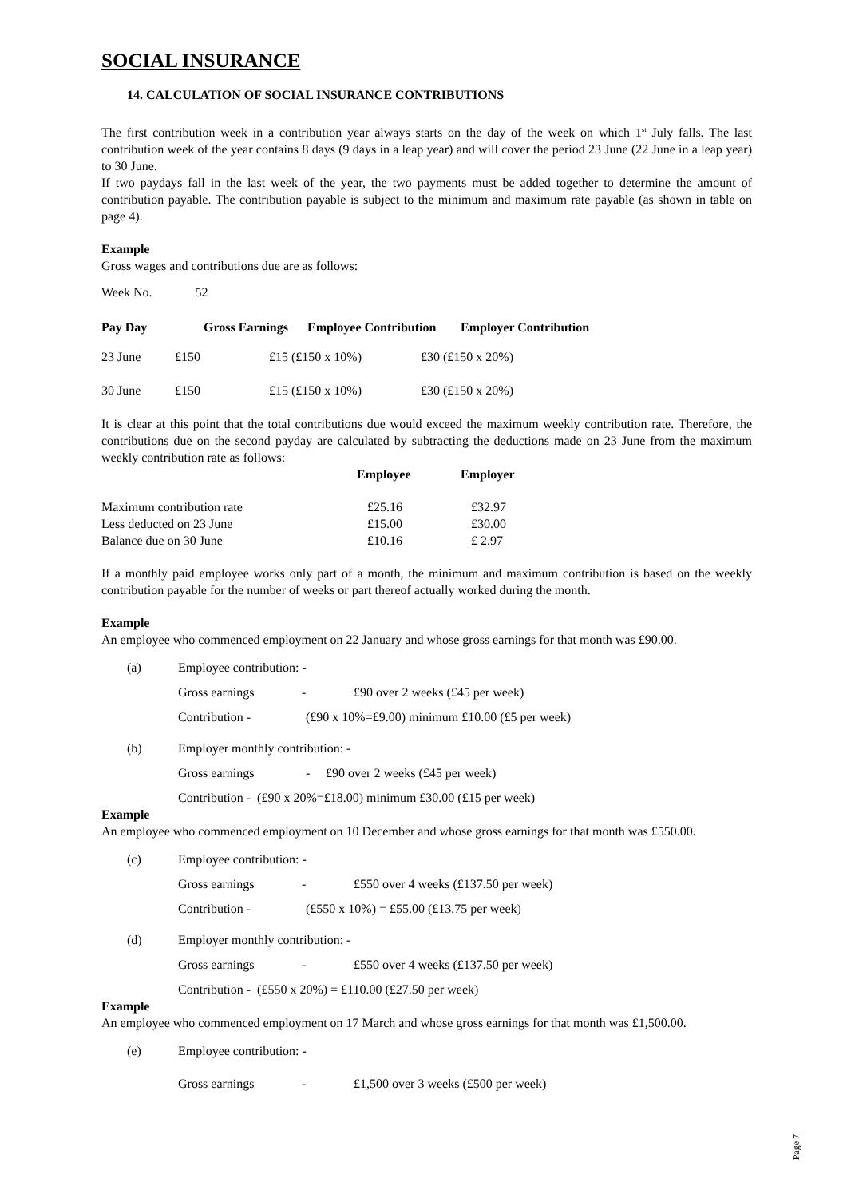SOCIAL INSURANCE
14. CALCULATION OF SOCIAL INSURANCE CONTRIBUTIONS
The first contribution week in a contribution year always starts on the day of the week on which 1<sup>st</sup> July falls. The last contribution week of the year contains 8 days (9 days in a leap year) and will cover the period 23 June (22 June in a leap year) to 30 June.
If two paydays fall in the last week of the year, the two payments must be added together to determine the amount of contribution payable. The contribution payable is subject to the minimum and maximum rate payable (as shown in table on page 4).
Example
Gross wages and contributions due are as follows:
Week No. 52
| Pay Day | Gross Earnings | Employee Contribution | Employer Contribution |
| --- | --- | --- | --- |
| 23 June | £150 | £15 (£150 x 10%) | £30 (£150 x 20%) |
| 30 June | £150 | £15 (£150 x 10%) | £30 (£150 x 20%) |
It is clear at this point that the total contributions due would exceed the maximum weekly contribution rate. Therefore, the contributions due on the second payday are calculated by subtracting the deductions made on 23 June from the maximum weekly contribution rate as follows:
| | Employee | Employer |
| --- | --- | --- |
| Maximum contribution rate | £25.16 | £32.97 |
| Less deducted on 23 June | £15.00 | £30.00 |
| Balance due on 30 June | £10.16 | £ 2.97 |
If a monthly paid employee works only part of a month, the minimum and maximum contribution is based on the weekly contribution payable for the number of weeks or part thereof actually worked during the month.
Example
An employee who commenced employment on 22 January and whose gross earnings for that month was £90.00.
(a) Employee contribution: -
Gross earnings - £90 over 2 weeks (£45 per week)
Contribution - (£90 x 10%=£9.00) minimum £10.00 (£5 per week)
(b) Employer monthly contribution: -
Gross earnings - £90 over 2 weeks (£45 per week)
Contribution - (£90 x 20%=£18.00) minimum £30.00 (£15 per week)
Example
An employee who commenced employment on 10 December and whose gross earnings for that month was £550.00.
(c) Employee contribution: -
Gross earnings - £550 over 4 weeks (£137.50 per week)
Contribution - (£550 x 10%) = £55.00 (£13.75 per week)
(d) Employer monthly contribution: -
Gross earnings - £550 over 4 weeks (£137.50 per week)
Contribution - (£550 x 20%) = £110.00 (£27.50 per week)
Example
An employee who commenced employment on 17 March and whose gross earnings for that month was £1,500.00.
(e) Employee contribution: -
Gross earnings - £1,500 over 3 weeks (£500 per week)
Page 7